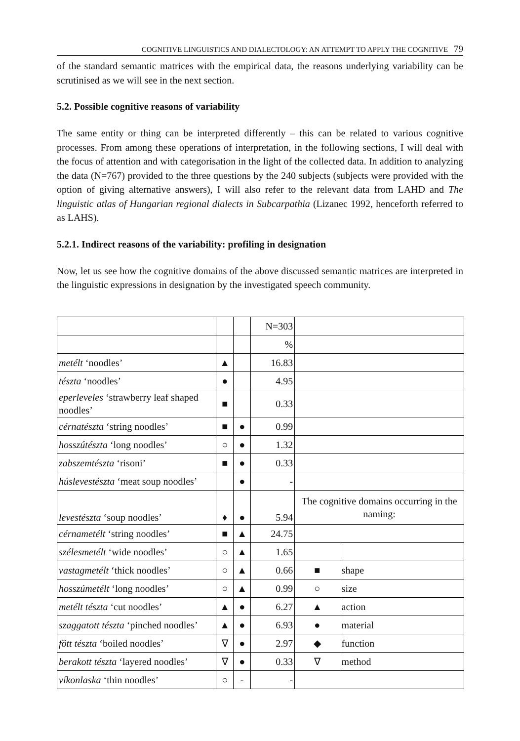COGNITIVE LINGUISTICS AND DIALECTOLOGY: AN ATTEMPT TO APPLY THE COGNITIVE 79
of the standard semantic matrices with the empirical data, the reasons underlying variability can be scrutinised as we will see in the next section.
5.2. Possible cognitive reasons of variability
The same entity or thing can be interpreted differently – this can be related to various cognitive processes. From among these operations of interpretation, in the following sections, I will deal with the focus of attention and with categorisation in the light of the collected data. In addition to analyzing the data (N=767) provided to the three questions by the 240 subjects (subjects were provided with the option of giving alternative answers), I will also refer to the relevant data from LAHD and The linguistic atlas of Hungarian regional dialects in Subcarpathia (Lizanec 1992, henceforth referred to as LAHS).
5.2.1. Indirect reasons of the variability: profiling in designation
Now, let us see how the cognitive domains of the above discussed semantic matrices are interpreted in the linguistic expressions in designation by the investigated speech community.
| | | | N=303 | | |
| | | | % | | |
| metélt ‘noodles’ | ▲ | | 16.83 | | |
| tészta ‘noodles’ | ● | | 4.95 | | |
| eperleveles ‘strawberry leaf shaped noodles’ | ■ | | 0.33 | | |
| cérnatészta ‘string noodles’ | ■ | ● | 0.99 | | |
| hosszútészta ‘long noodles’ | ○ | ● | 1.32 | | |
| zabszemtészta ‘risoni’ | ■ | ● | 0.33 | | |
| húslevestészta ‘meat soup noodles’ | | ● | - | | |
| levestészta ‘soup noodles’ | ♦ | ● | 5.94 | The cognitive domains occurring in the naming: | |
| cérnametélt ‘string noodles’ | ■ | ▲ | 24.75 | | |
| szélesmetélt ‘wide noodles’ | ○ | ▲ | 1.65 | | |
| vastagmetélt ‘thick noodles’ | ○ | ▲ | 0.66 | ■ | shape |
| hosszúmetélt ‘long noodles’ | ○ | ▲ | 0.99 | ○ | size |
| metélt tészta ‘cut noodles’ | ▲ | ● | 6.27 | ▲ | action |
| szaggatott tészta ‘pinched noodles’ | ▲ | ● | 6.93 | ● | material |
| főtt tészta ‘boiled noodles’ | ∇ | ● | 2.97 | ◆ | function |
| berakott tészta ‘layered noodles’ | ∇ | ● | 0.33 | ∇ | method |
| víkonlaska ‘thin noodles’ | ○ | - | - | | |